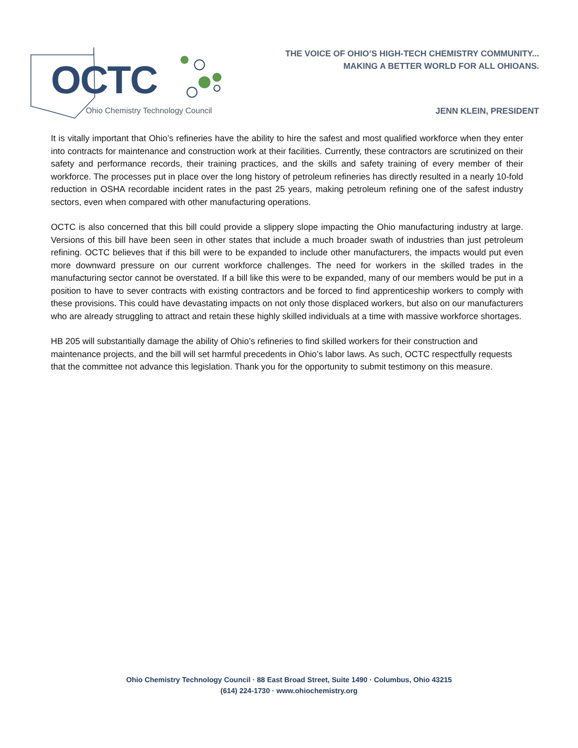OCTC
Ohio Chemistry Technology Council
THE VOICE OF OHIO’S HIGH-TECH CHEMISTRY COMMUNITY...
MAKING A BETTER WORLD FOR ALL OHIOANS.
JENN KLEIN, PRESIDENT
It is vitally important that Ohio’s refineries have the ability to hire the safest and most qualified workforce when they enter into contracts for maintenance and construction work at their facilities. Currently, these contractors are scrutinized on their safety and performance records, their training practices, and the skills and safety training of every member of their workforce. The processes put in place over the long history of petroleum refineries has directly resulted in a nearly 10-fold reduction in OSHA recordable incident rates in the past 25 years, making petroleum refining one of the safest industry sectors, even when compared with other manufacturing operations.
OCTC is also concerned that this bill could provide a slippery slope impacting the Ohio manufacturing industry at large. Versions of this bill have been seen in other states that include a much broader swath of industries than just petroleum refining. OCTC believes that if this bill were to be expanded to include other manufacturers, the impacts would put even more downward pressure on our current workforce challenges. The need for workers in the skilled trades in the manufacturing sector cannot be overstated. If a bill like this were to be expanded, many of our members would be put in a position to have to sever contracts with existing contractors and be forced to find apprenticeship workers to comply with these provisions. This could have devastating impacts on not only those displaced workers, but also on our manufacturers who are already struggling to attract and retain these highly skilled individuals at a time with massive workforce shortages.
HB 205 will substantially damage the ability of Ohio’s refineries to find skilled workers for their construction and maintenance projects, and the bill will set harmful precedents in Ohio’s labor laws. As such, OCTC respectfully requests that the committee not advance this legislation. Thank you for the opportunity to submit testimony on this measure.
Ohio Chemistry Technology Council · 88 East Broad Street, Suite 1490 · Columbus, Ohio 43215
(614) 224-1730 · www.ohiochemistry.org